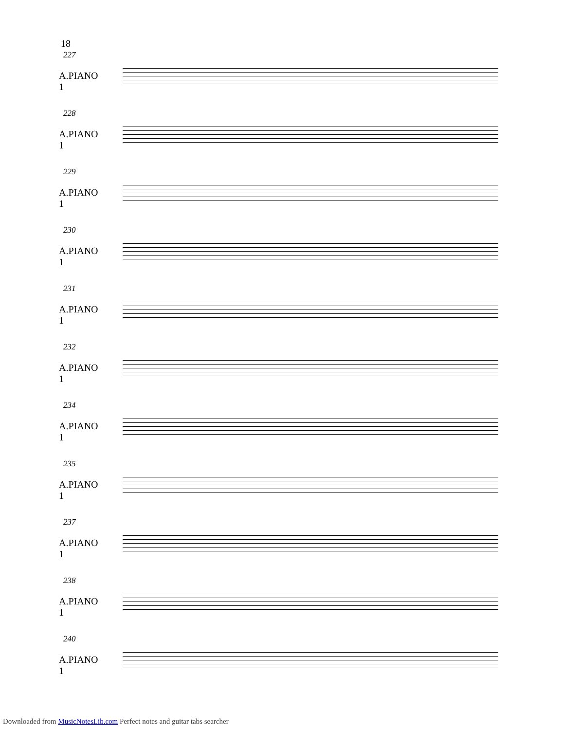18
227
A.PIANO 1
228
A.PIANO 1
229
A.PIANO 1
230
A.PIANO 1
231
A.PIANO 1
232
A.PIANO 1
234
A.PIANO 1
235
A.PIANO 1
237
A.PIANO 1
238
A.PIANO 1
240
A.PIANO 1
Downloaded from MusicNotesLib.com Perfect notes and guitar tabs searcher